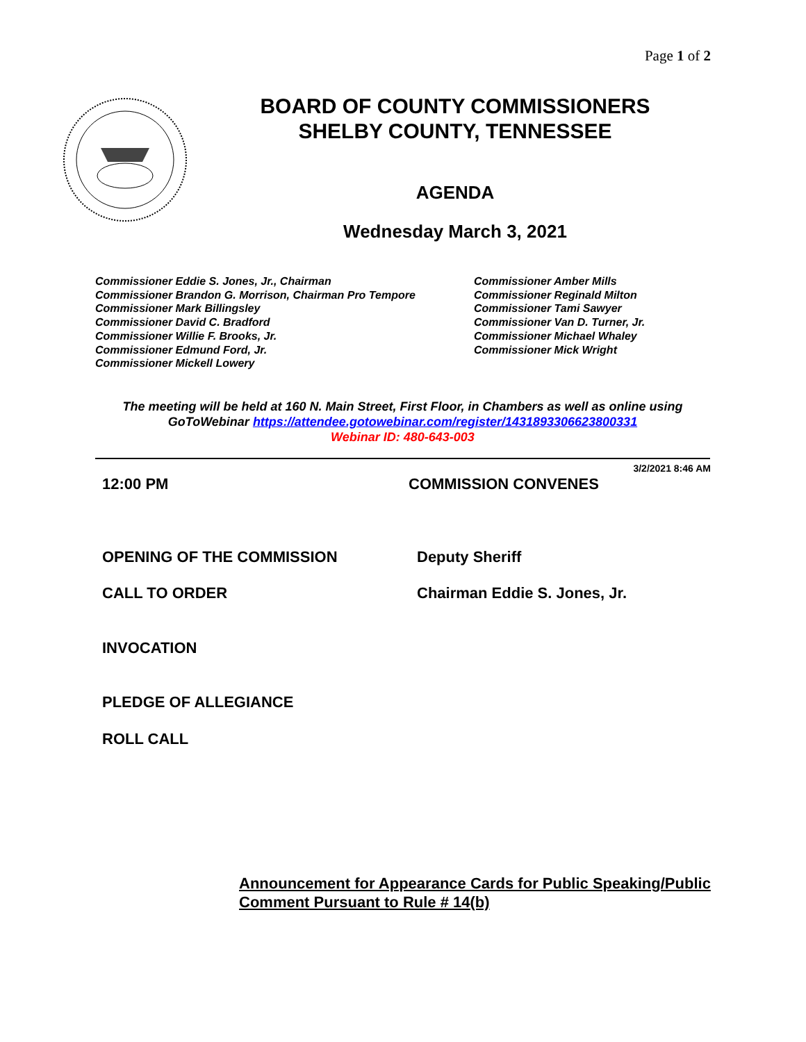Page 1 of 2
BOARD OF COUNTY COMMISSIONERS
SHELBY COUNTY, TENNESSEE
AGENDA
Wednesday March 3, 2021
Commissioner Eddie S. Jones, Jr., Chairman
Commissioner Brandon G. Morrison, Chairman Pro Tempore
Commissioner Mark Billingsley
Commissioner David C. Bradford
Commissioner Willie F. Brooks, Jr.
Commissioner Edmund Ford, Jr.
Commissioner Mickell Lowery
Commissioner Amber Mills
Commissioner Reginald Milton
Commissioner Tami Sawyer
Commissioner Van D. Turner, Jr.
Commissioner Michael Whaley
Commissioner Mick Wright
The meeting will be held at 160 N. Main Street, First Floor, in Chambers as well as online using
GoToWebinar https://attendee.gotowebinar.com/register/1431893306623800331
Webinar ID: 480-643-003
3/2/2021 8:46 AM
12:00 PM COMMISSION CONVENES
OPENING OF THE COMMISSION Deputy Sheriff
CALL TO ORDER Chairman Eddie S. Jones, Jr.
INVOCATION
PLEDGE OF ALLEGIANCE
ROLL CALL
Announcement for Appearance Cards for Public Speaking/Public
Comment Pursuant to Rule # 14(b)